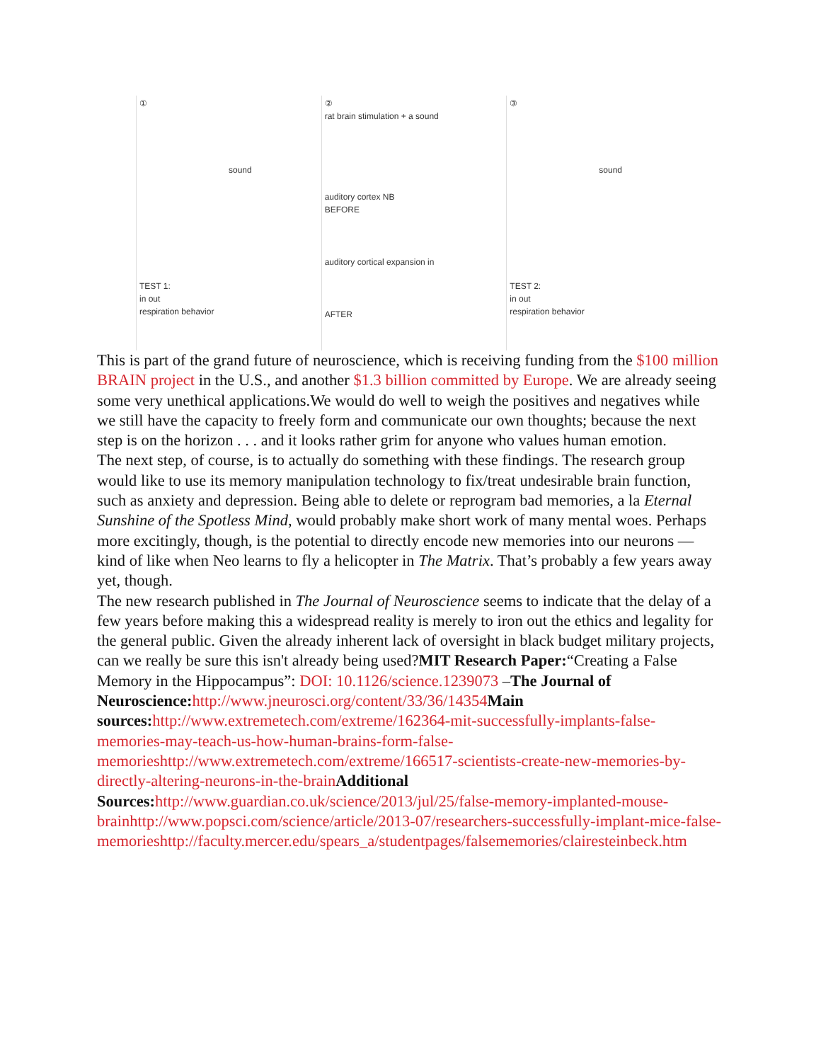①
sound
TEST 1:
in out
respiration behavior
②
rat brain stimulation + a sound
auditory cortex NB
BEFORE
auditory cortical expansion in
AFTER
③
sound
TEST 2:
in out
respiration behavior
This is part of the grand future of neuroscience, which is receiving funding from the $100 million BRAIN project in the U.S., and another $1.3 billion committed by Europe. We are already seeing some very unethical applications.We would do well to weigh the positives and negatives while we still have the capacity to freely form and communicate our own thoughts; because the next step is on the horizon . . . and it looks rather grim for anyone who values human emotion.
The next step, of course, is to actually do something with these findings. The research group would like to use its memory manipulation technology to fix/treat undesirable brain function, such as anxiety and depression. Being able to delete or reprogram bad memories, a la Eternal Sunshine of the Spotless Mind, would probably make short work of many mental woes. Perhaps more excitingly, though, is the potential to directly encode new memories into our neurons — kind of like when Neo learns to fly a helicopter in The Matrix. That’s probably a few years away yet, though.
The new research published in The Journal of Neuroscience seems to indicate that the delay of a few years before making this a widespread reality is merely to iron out the ethics and legality for the general public. Given the already inherent lack of oversight in black budget military projects, can we really be sure this isn't already being used?MIT Research Paper:“Creating a False Memory in the Hippocampus”: DOI: 10.1126/science.1239073 –The Journal of Neuroscience: http://www.jneurosci.org/content/33/36/14354 Main sources: http://www.extremetech.com/extreme/162364-mit-successfully-implants-false-memories-may-teach-us-how-human-brains-form-false-memorieshttp://www.extremetech.com/extreme/166517-scientists-create-new-memories-by-directly-altering-neurons-in-the-brain Additional Sources: http://www.guardian.co.uk/science/2013/jul/25/false-memory-implanted-mouse-brainhttp://www.popsci.com/science/article/2013-07/researchers-successfully-implant-mice-false-memorieshttp://faculty.mercer.edu/spears_a/studentpages/falsememories/clairesteinbeck.htm